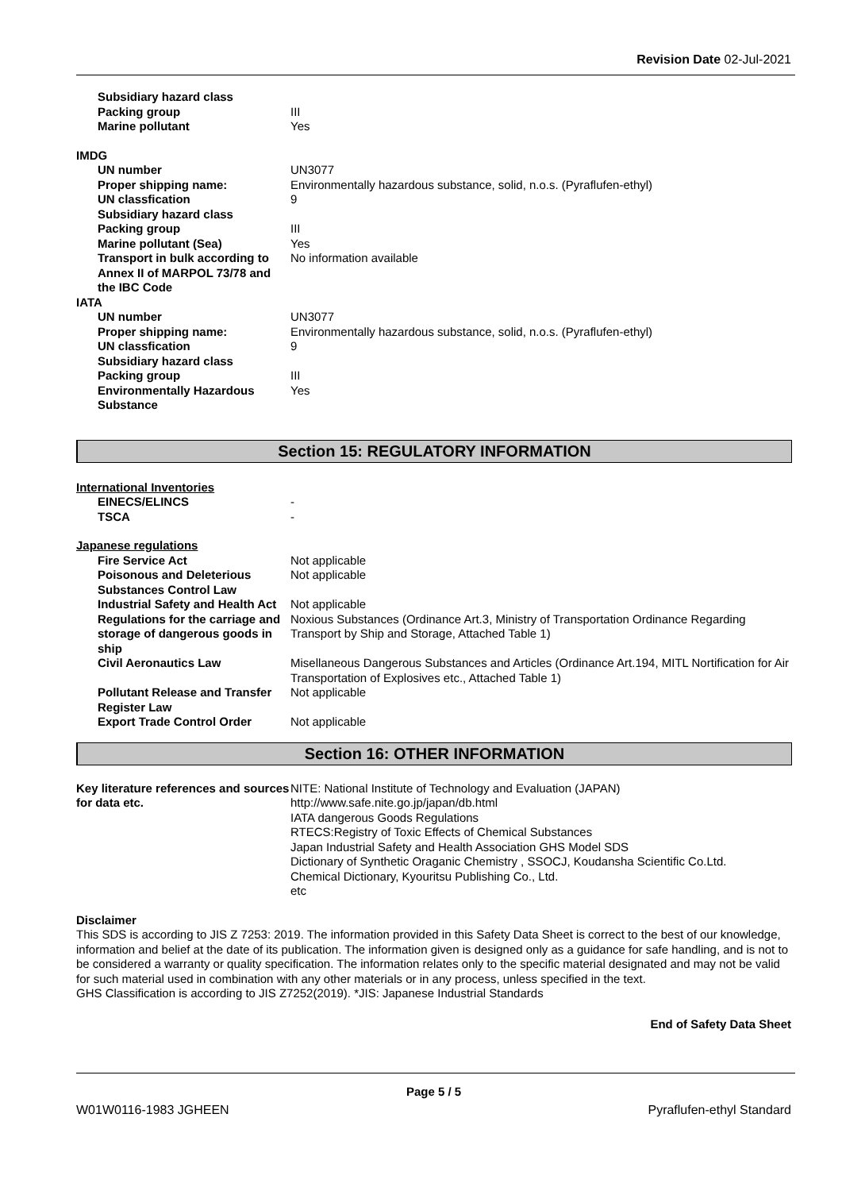Revision Date 02-Jul-2021
| Subsidiary hazard class | |
| Packing group | III |
| Marine pollutant | Yes |
| IMDG | |
| UN number | UN3077 |
| Proper shipping name: | Environmentally hazardous substance, solid, n.o.s. (Pyraflufen-ethyl) |
| UN classfication | 9 |
| Subsidiary hazard class | |
| Packing group | III |
| Marine pollutant (Sea) | Yes |
| Transport in bulk according to Annex II of MARPOL 73/78 and the IBC Code | No information available |
| IATA | |
| UN number | UN3077 |
| Proper shipping name: | Environmentally hazardous substance, solid, n.o.s. (Pyraflufen-ethyl) |
| UN classfication | 9 |
| Subsidiary hazard class | |
| Packing group | III |
| Environmentally Hazardous Substance | Yes |
Section 15: REGULATORY INFORMATION
International Inventories
| EINECS/ELINCS | - |
| TSCA | - |
Japanese regulations
| Fire Service Act | Not applicable |
| Poisonous and Deleterious Substances Control Law | Not applicable |
| Industrial Safety and Health Act | Not applicable |
| Regulations for the carriage and storage of dangerous goods in ship | Noxious Substances (Ordinance Art.3, Ministry of Transportation Ordinance Regarding Transport by Ship and Storage, Attached Table 1) |
| Civil Aeronautics Law | Misellaneous Dangerous Substances and Articles (Ordinance Art.194, MITL Nortification for Air Transportation of Explosives etc., Attached Table 1) |
| Pollutant Release and Transfer Register Law | Not applicable |
| Export Trade Control Order | Not applicable |
Section 16: OTHER INFORMATION
| Key literature references and sources for data etc. | NITE: National Institute of Technology and Evaluation (JAPAN) http://www.safe.nite.go.jp/japan/db.html IATA dangerous Goods Regulations RTECS:Registry of Toxic Effects of Chemical Substances Japan Industrial Safety and Health Association GHS Model SDS Dictionary of Synthetic Oraganic Chemistry , SSOCJ, Koudansha Scientific Co.Ltd. Chemical Dictionary, Kyouritsu Publishing Co., Ltd. etc |
Disclaimer
This SDS is according to JIS Z 7253: 2019. The information provided in this Safety Data Sheet is correct to the best of our knowledge, information and belief at the date of its publication. The information given is designed only as a guidance for safe handling, and is not to be considered a warranty or quality specification. The information relates only to the specific material designated and may not be valid for such material used in combination with any other materials or in any process, unless specified in the text.
GHS Classification is according to JIS Z7252(2019). *JIS: Japanese Industrial Standards
End of Safety Data Sheet
Page 5 / 5
W01W0116-1983 JGHEEN Pyraflufen-ethyl Standard